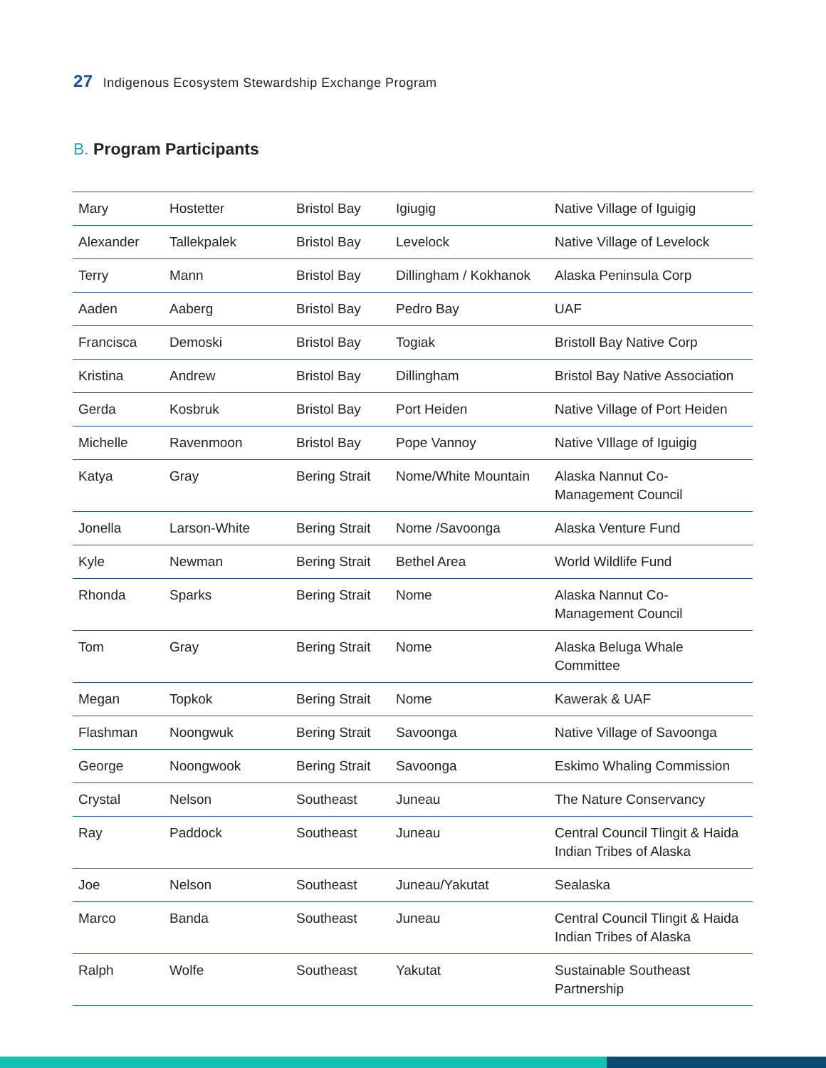27 Indigenous Ecosystem Stewardship Exchange Program
B. Program Participants
| Mary | Hostetter | Bristol Bay | Igiugig | Native Village of Iguigig |
| Alexander | Tallekpalek | Bristol Bay | Levelock | Native Village of Levelock |
| Terry | Mann | Bristol Bay | Dillingham / Kokhanok | Alaska Peninsula Corp |
| Aaden | Aaberg | Bristol Bay | Pedro Bay | UAF |
| Francisca | Demoski | Bristol Bay | Togiak | Bristoll Bay Native Corp |
| Kristina | Andrew | Bristol Bay | Dillingham | Bristol Bay Native Association |
| Gerda | Kosbruk | Bristol Bay | Port Heiden | Native Village of Port Heiden |
| Michelle | Ravenmoon | Bristol Bay | Pope Vannoy | Native VIllage of Iguigig |
| Katya | Gray | Bering Strait | Nome/White Mountain | Alaska Nannut Co- Management Council |
| Jonella | Larson-White | Bering Strait | Nome /Savoonga | Alaska Venture Fund |
| Kyle | Newman | Bering Strait | Bethel Area | World Wildlife Fund |
| Rhonda | Sparks | Bering Strait | Nome | Alaska Nannut Co- Management Council |
| Tom | Gray | Bering Strait | Nome | Alaska Beluga Whale Committee |
| Megan | Topkok | Bering Strait | Nome | Kawerak & UAF |
| Flashman | Noongwuk | Bering Strait | Savoonga | Native Village of Savoonga |
| George | Noongwook | Bering Strait | Savoonga | Eskimo Whaling Commission |
| Crystal | Nelson | Southeast | Juneau | The Nature Conservancy |
| Ray | Paddock | Southeast | Juneau | Central Council Tlingit & Haida Indian Tribes of Alaska |
| Joe | Nelson | Southeast | Juneau/Yakutat | Sealaska |
| Marco | Banda | Southeast | Juneau | Central Council Tlingit & Haida Indian Tribes of Alaska |
| Ralph | Wolfe | Southeast | Yakutat | Sustainable Southeast Partnership |